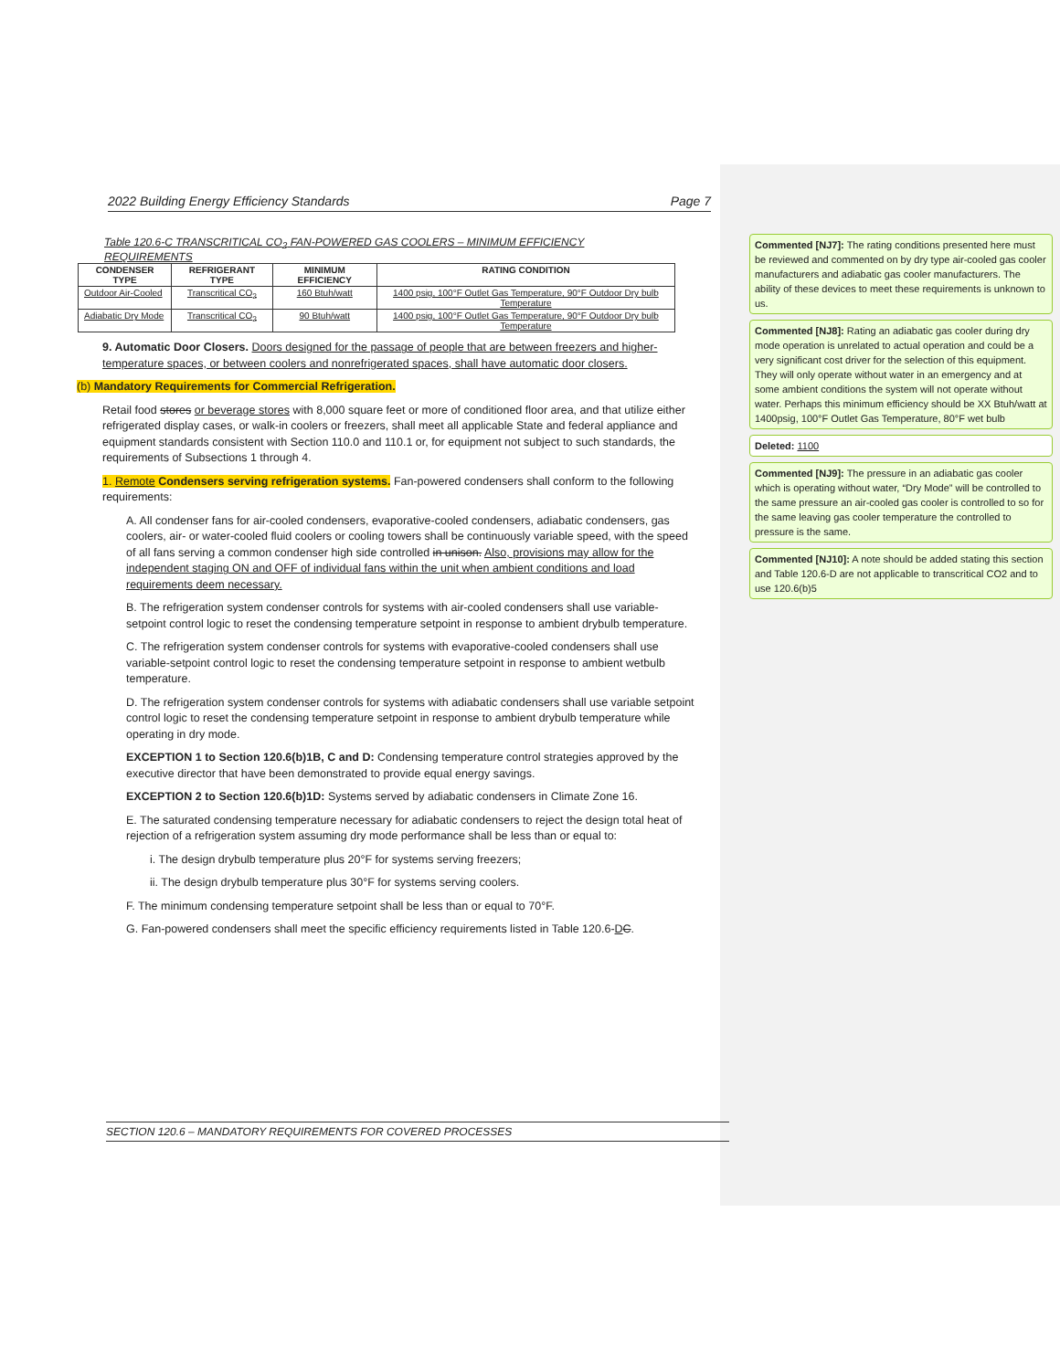2022 Building Energy Efficiency Standards Page 7
Table 120.6-C TRANSCRITICAL CO<sub>2</sub> FAN-POWERED GAS COOLERS – MINIMUM EFFICIENCY REQUIREMENTS
| CONDENSER TYPE | REFRIGERANT TYPE | MINIMUM EFFICIENCY | RATING CONDITION |
| --- | --- | --- | --- |
| Outdoor Air-Cooled | Transcritical CO<sub>2</sub> | 160 Btuh/watt | 1400 psig, 100°F Outlet Gas Temperature, 90°F Outdoor Dry bulb Temperature |
| Adiabatic Dry Mode | Transcritical CO<sub>2</sub> | 90 Btuh/watt | 1400 psig, 100°F Outlet Gas Temperature, 90°F Outdoor Dry bulb Temperature |
9. Automatic Door Closers. Doors designed for the passage of people that are between freezers and higher-temperature spaces, or between coolers and nonrefrigerated spaces, shall have automatic door closers.
(b) Mandatory Requirements for Commercial Refrigeration.
Retail food stores or beverage stores with 8,000 square feet or more of conditioned floor area, and that utilize either refrigerated display cases, or walk-in coolers or freezers, shall meet all applicable State and federal appliance and equipment standards consistent with Section 110.0 and 110.1 or, for equipment not subject to such standards, the requirements of Subsections 1 through 4.
1. Remote Condensers serving refrigeration systems. Fan-powered condensers shall conform to the following requirements:
A. All condenser fans for air-cooled condensers, evaporative-cooled condensers, adiabatic condensers, gas coolers, air- or water-cooled fluid coolers or cooling towers shall be continuously variable speed, with the speed of all fans serving a common condenser high side controlled in unison. Also, provisions may allow for the independent staging ON and OFF of individual fans within the unit when ambient conditions and load requirements deem necessary.
B. The refrigeration system condenser controls for systems with air-cooled condensers shall use variable-setpoint control logic to reset the condensing temperature setpoint in response to ambient drybulb temperature.
C. The refrigeration system condenser controls for systems with evaporative-cooled condensers shall use variable-setpoint control logic to reset the condensing temperature setpoint in response to ambient wetbulb temperature.
D. The refrigeration system condenser controls for systems with adiabatic condensers shall use variable setpoint control logic to reset the condensing temperature setpoint in response to ambient drybulb temperature while operating in dry mode.
EXCEPTION 1 to Section 120.6(b)1B, C and D: Condensing temperature control strategies approved by the executive director that have been demonstrated to provide equal energy savings.
EXCEPTION 2 to Section 120.6(b)1D: Systems served by adiabatic condensers in Climate Zone 16.
E. The saturated condensing temperature necessary for adiabatic condensers to reject the design total heat of rejection of a refrigeration system assuming dry mode performance shall be less than or equal to:
i. The design drybulb temperature plus 20°F for systems serving freezers;
ii. The design drybulb temperature plus 30°F for systems serving coolers.
F. The minimum condensing temperature setpoint shall be less than or equal to 70°F.
G. Fan-powered condensers shall meet the specific efficiency requirements listed in Table 120.6-DC.
SECTION 120.6 – MANDATORY REQUIREMENTS FOR COVERED PROCESSES
Commented [NJ7]: The rating conditions presented here must be reviewed and commented on by dry type air-cooled gas cooler manufacturers and adiabatic gas cooler manufacturers. The ability of these devices to meet these requirements is unknown to us.
Commented [NJ8]: Rating an adiabatic gas cooler during dry mode operation is unrelated to actual operation and could be a very significant cost driver for the selection of this equipment. They will only operate without water in an emergency and at some ambient conditions the system will not operate without water. Perhaps this minimum efficiency should be XX Btuh/watt at 1400psig, 100°F Outlet Gas Temperature, 80°F wet bulb
Deleted: 1100
Commented [NJ9]: The pressure in an adiabatic gas cooler which is operating without water, “Dry Mode” will be controlled to the same pressure an air-cooled gas cooler is controlled to so for the same leaving gas cooler temperature the controlled to pressure is the same.
Commented [NJ10]: A note should be added stating this section and Table 120.6-D are not applicable to transcritical CO2 and to use 120.6(b)5